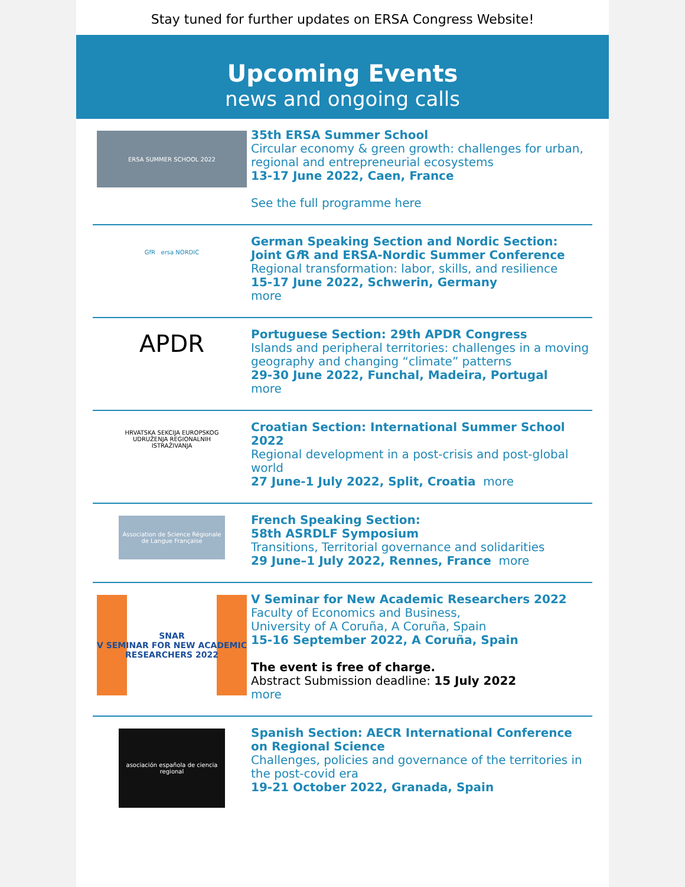Stay tuned for further updates on ERSA Congress Website!
Upcoming Events
news and ongoing calls
ERSA SUMMER SCHOOL 2022
35th ERSA Summer School
Circular economy & green growth: challenges for urban, regional and entrepreneurial ecosystems
13-17 June 2022, Caen, France
See the full programme here
GfR ersa NORDIC
German Speaking Section and Nordic Section: Joint Gf R and ERSA-Nordic Summer Conference
Regional transformation: labor, skills, and resilience
15-17 June 2022, Schwerin, Germany
more
APDR
Portuguese Section: 29th APDR Congress
Islands and peripheral territories: challenges in a moving geography and changing “climate” patterns
29-30 June 2022, Funchal, Madeira, Portugal
more
HRVATSKA SEKCIJA EUROPSKOG UDRUŽENJA REGIONALNIH ISTRAŽIVANJA
Croatian Section: International Summer School 2022
Regional development in a post-crisis and post-global world
27 June-1 July 2022, Split, Croatia more
Association de Science Régionale de Langue Française
French Speaking Section:
58th ASRDLF Symposium
Transitions, Territorial governance and solidarities
29 June–1 July 2022, Rennes, France more
SNAR
V SEMINAR FOR NEW ACADEMIC RESEARCHERS 2022
V Seminar for New Academic Researchers 2022
Faculty of Economics and Business,
University of A Coruña, A Coruña, Spain
15-16 September 2022, A Coruña, Spain
The event is free of charge.
Abstract Submission deadline: 15 July 2022
more
asociación española de ciencia regional
Spanish Section: AECR International Conference on Regional Science
Challenges, policies and governance of the territories in the post-covid era
19-21 October 2022, Granada, Spain